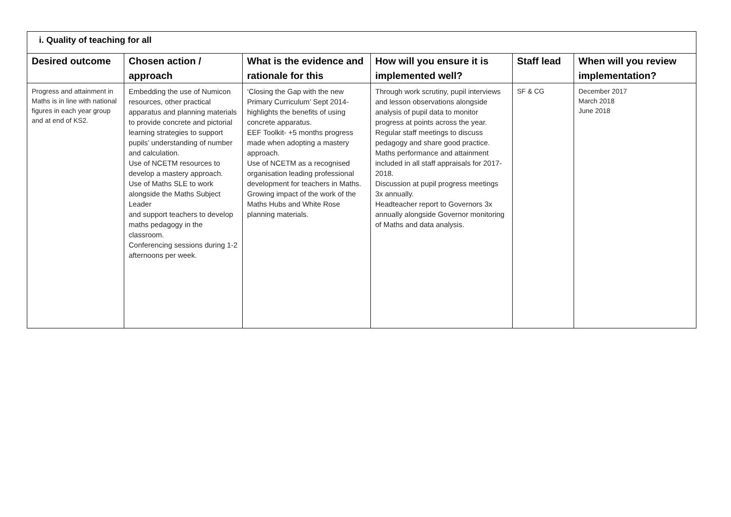| i. Quality of teaching for all | | | | | |
| --- | --- | --- | --- | --- | --- |
| Desired outcome | Chosen action / approach | What is the evidence and rationale for this | How will you ensure it is implemented well? | Staff lead | When will you review implementation? |
| Progress and attainment in Maths is in line with national figures in each year group and at end of KS2. | Embedding the use of Numicon resources, other practical apparatus and planning materials to provide concrete and pictorial learning strategies to support pupils’ understanding of number and calculation. Use of NCETM resources to develop a mastery approach. Use of Maths SLE to work alongside the Maths Subject Leader and support teachers to develop maths pedagogy in the classroom. Conferencing sessions during 1-2 afternoons per week. | ‘Closing the Gap with the new Primary Curriculum’ Sept 2014- highlights the benefits of using concrete apparatus. EEF Toolkit- +5 months progress made when adopting a mastery approach. Use of NCETM as a recognised organisation leading professional development for teachers in Maths. Growing impact of the work of the Maths Hubs and White Rose planning materials. | Through work scrutiny, pupil interviews and lesson observations alongside analysis of pupil data to monitor progress at points across the year. Regular staff meetings to discuss pedagogy and share good practice. Maths performance and attainment included in all staff appraisals for 2017-2018. Discussion at pupil progress meetings 3x annually. Headteacher report to Governors 3x annually alongside Governor monitoring of Maths and data analysis. | SF & CG | December 2017 March 2018 June 2018 |